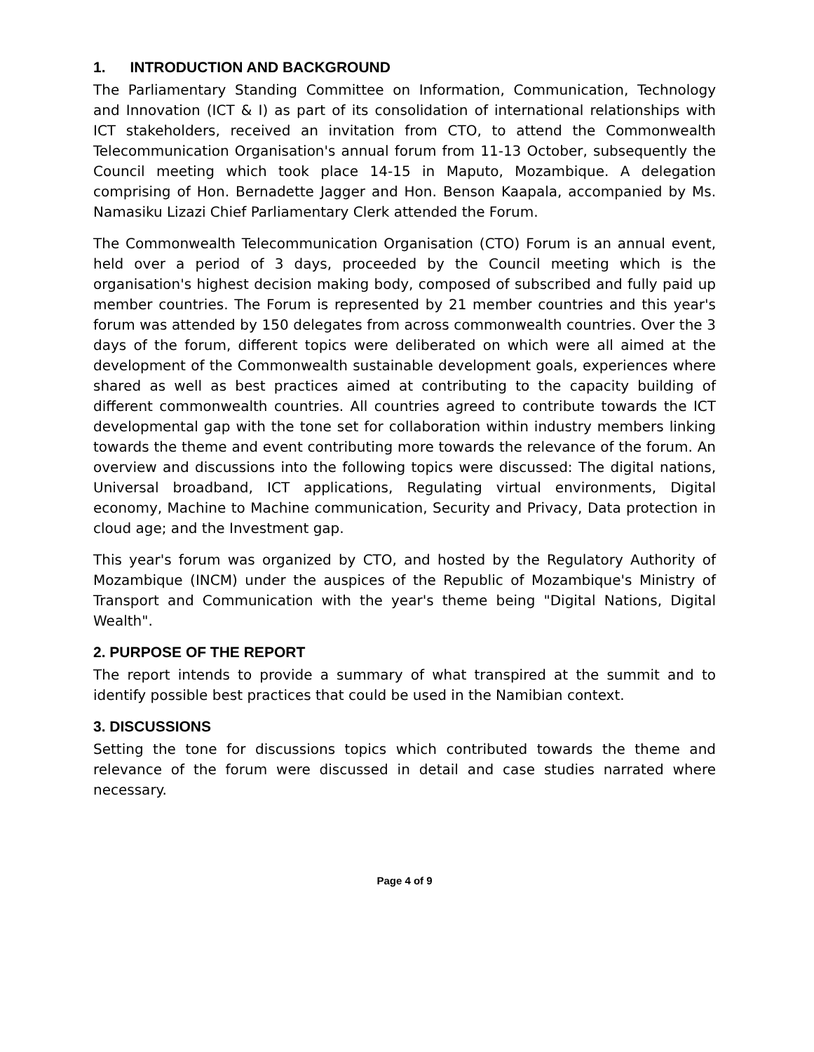1. INTRODUCTION AND BACKGROUND
The Parliamentary Standing Committee on Information, Communication, Technology and Innovation (ICT & I) as part of its consolidation of international relationships with ICT stakeholders, received an invitation from CTO, to attend the Commonwealth Telecommunication Organisation's annual forum from 11-13 October, subsequently the Council meeting which took place 14-15 in Maputo, Mozambique. A delegation comprising of Hon. Bernadette Jagger and Hon. Benson Kaapala, accompanied by Ms. Namasiku Lizazi Chief Parliamentary Clerk attended the Forum.
The Commonwealth Telecommunication Organisation (CTO) Forum is an annual event, held over a period of 3 days, proceeded by the Council meeting which is the organisation's highest decision making body, composed of subscribed and fully paid up member countries. The Forum is represented by 21 member countries and this year's forum was attended by 150 delegates from across commonwealth countries. Over the 3 days of the forum, different topics were deliberated on which were all aimed at the development of the Commonwealth sustainable development goals, experiences where shared as well as best practices aimed at contributing to the capacity building of different commonwealth countries. All countries agreed to contribute towards the ICT developmental gap with the tone set for collaboration within industry members linking towards the theme and event contributing more towards the relevance of the forum. An overview and discussions into the following topics were discussed: The digital nations, Universal broadband, ICT applications, Regulating virtual environments, Digital economy, Machine to Machine communication, Security and Privacy, Data protection in cloud age; and the Investment gap.
This year's forum was organized by CTO, and hosted by the Regulatory Authority of Mozambique (INCM) under the auspices of the Republic of Mozambique's Ministry of Transport and Communication with the year's theme being "Digital Nations, Digital Wealth".
2. PURPOSE OF THE REPORT
The report intends to provide a summary of what transpired at the summit and to identify possible best practices that could be used in the Namibian context.
3. DISCUSSIONS
Setting the tone for discussions topics which contributed towards the theme and relevance of the forum were discussed in detail and case studies narrated where necessary.
Page 4 of 9